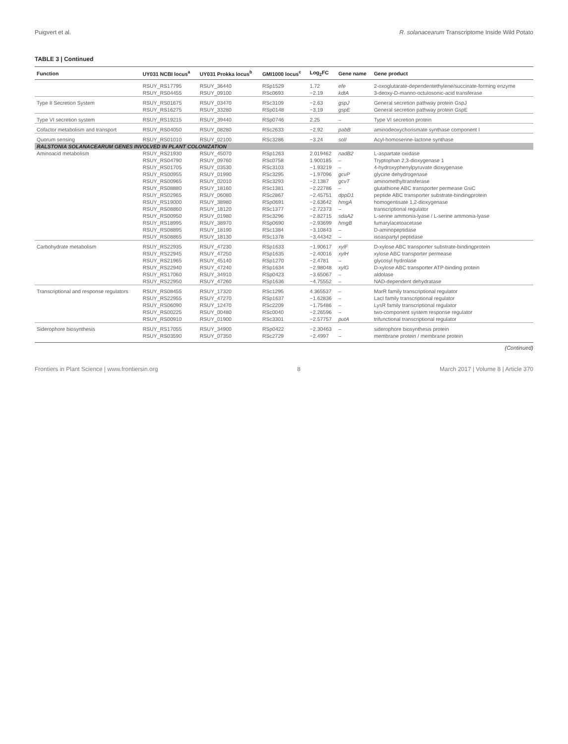Puigvert et al. R. solanacearum Transcriptome Inside Wild Potato
TABLE 3 | Continued
| Function | UY031 NCBI locus<sup>a</sup> | UY031 Prokka locus<sup>b</sup> | GMI1000 locus<sup>c</sup> | Log<sub>2</sub>FC | Gene name | Gene product |
| --- | --- | --- | --- | --- | --- | --- |
| | RSUY_RS17795 | RSUY_36440 | RSp1529 | 1.72 | efe | 2-oxoglutarate-dependentethylene/succinate-forming enzyme |
| | RSUY_RS04455 | RSUY_09100 | RSc0693 | −2.19 | kdtA | 3-deoxy-D-manno-octulosonic-acid transferase |
| Type II Secretion System | RSUY_RS01675 | RSUY_03470 | RSc3109 | −2.63 | gspJ | General secretion pathway protein GspJ |
| | RSUY_RS16275 | RSUY_33280 | RSp0148 | −3.19 | gspE | General secretion pathway protein GspE |
| Type VI secretion system | RSUY_RS19215 | RSUY_39440 | RSp0746 | 2.25 | – | Type VI secretion protein |
| Cofactor metabolism and transport | RSUY_RS04050 | RSUY_08280 | RSc2633 | −2.92 | pabB | aminodeoxychorismate synthase component I |
| Quorum sensing | RSUY_RS01010 | RSUY_02100 | RSc3286 | −3.24 | solI | Acyl-homoserine-lactone synthase |
| RALSTONIA SOLANACEARUM GENES INVOLVED IN PLANT COLONIZATION | | | | | | |
| Aminoacid metabolism | RSUY_RS21930 | RSUY_45070 | RSp1263 | 2.019462 | nadB2 | L-aspartate oxidase |
| | RSUY_RS04790 | RSUY_09760 | RSc0758 | 1.900185 | – | Tryptophan 2,3-dioxygenase 1 |
| | RSUY_RS01705 | RSUY_03530 | RSc3103 | −1.93219 | – | 4-hydroxyphenylpyruvate dioxygenase |
| | RSUY_RS00955 | RSUY_01990 | RSc3295 | −1.97096 | gcvP | glycine dehydrogenase |
| | RSUY_RS00965 | RSUY_02010 | RSc3293 | −2.1387 | gcvT | aminomethyltransferase |
| | RSUY_RS08880 | RSUY_18160 | RSc1381 | −2.22786 | – | glutathione ABC transporter permease GsiC |
| | RSUY_RS02965 | RSUY_06080 | RSc2867 | −2.45751 | dppD1 | peptide ABC transporter substrate-bindingprotein |
| | RSUY_RS19000 | RSUY_38980 | RSp0691 | −2.63642 | hmgA | homogentisate 1,2-dioxygenase |
| | RSUY_RS08860 | RSUY_18120 | RSc1377 | −2.72373 | – | transcriptional regulator |
| | RSUY_RS00950 | RSUY_01980 | RSc3296 | −2.82715 | sdaA2 | L-serine ammonia-lyase / L-serine ammonia-lyase |
| | RSUY_RS18995 | RSUY_38970 | RSp0690 | −2.93699 | hmgB | fumarylacetoacetase |
| | RSUY_RS08895 | RSUY_18190 | RSc1384 | −3.10843 | – | D-aminopeptidase |
| | RSUY_RS08865 | RSUY_18130 | RSc1378 | −3.44342 | – | isoaspartyl peptidase |
| Carbohydrate metabolism | RSUY_RS22935 | RSUY_47230 | RSp1633 | −1.90617 | xylF | D-xylose ABC transporter substrate-bindingprotein |
| | RSUY_RS22945 | RSUY_47250 | RSp1635 | −2.40016 | xylH | xylose ABC transporter permease |
| | RSUY_RS21965 | RSUY_45140 | RSp1270 | −2.4781 | – | glycosyl hydrolase |
| | RSUY_RS22940 | RSUY_47240 | RSp1634 | −2.98048 | xylG | D-xylose ABC transporter ATP-binding protein |
| | RSUY_RS17060 | RSUY_34910 | RSp0423 | −3.65067 | – | aldolase |
| | RSUY_RS22950 | RSUY_47260 | RSp1636 | −4.75552 | – | NAD-dependent dehydratase |
| Transcriptional and response regulators | RSUY_RS08455 | RSUY_17320 | RSc1295 | 4.365537 | – | MarR family transcriptional regulator |
| | RSUY_RS22955 | RSUY_47270 | RSp1637 | −1.62836 | – | LacI family transcriptional regulator |
| | RSUY_RS06090 | RSUY_12470 | RSc2209 | −1.75486 | – | LysR family transcriptional regulator |
| | RSUY_RS00225 | RSUY_00480 | RSc0040 | −2.26596 | – | two-component system response regulator |
| | RSUY_RS00910 | RSUY_01900 | RSc3301 | −2.57757 | putA | trifunctional transcriptional regulator |
| Siderophore biosynthesis | RSUY_RS17055 | RSUY_34900 | RSp0422 | −2.30463 | – | siderophore biosynthesis protein |
| | RSUY_RS03590 | RSUY_07350 | RSc2729 | −2.4997 | – | membrane protein / membrane protein |
(Continued)
Frontiers in Plant Science | www.frontiersin.org 8 March 2017 | Volume 8 | Article 370